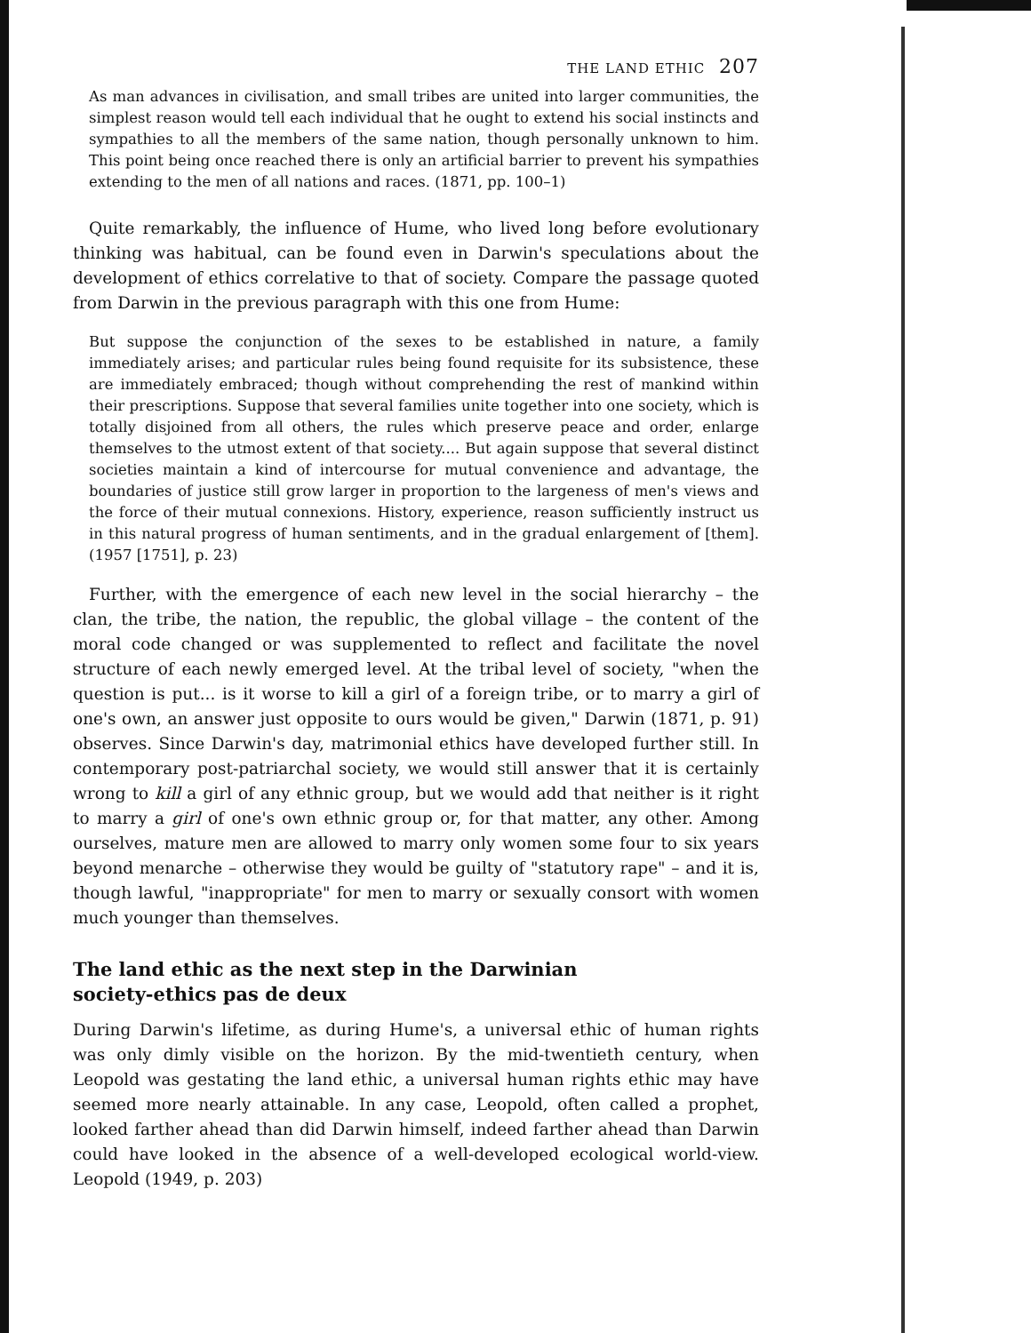THE LAND ETHIC 207
As man advances in civilisation, and small tribes are united into larger communities, the simplest reason would tell each individual that he ought to extend his social instincts and sympathies to all the members of the same nation, though personally unknown to him. This point being once reached there is only an artificial barrier to prevent his sympathies extending to the men of all nations and races. (1871, pp. 100–1)
Quite remarkably, the influence of Hume, who lived long before evolutionary thinking was habitual, can be found even in Darwin's speculations about the development of ethics correlative to that of society. Compare the passage quoted from Darwin in the previous paragraph with this one from Hume:
But suppose the conjunction of the sexes to be established in nature, a family immediately arises; and particular rules being found requisite for its subsistence, these are immediately embraced; though without comprehending the rest of mankind within their prescriptions. Suppose that several families unite together into one society, which is totally disjoined from all others, the rules which preserve peace and order, enlarge themselves to the utmost extent of that society.... But again suppose that several distinct societies maintain a kind of intercourse for mutual convenience and advantage, the boundaries of justice still grow larger in proportion to the largeness of men's views and the force of their mutual connexions. History, experience, reason sufficiently instruct us in this natural progress of human sentiments, and in the gradual enlargement of [them]. (1957 [1751], p. 23)
Further, with the emergence of each new level in the social hierarchy – the clan, the tribe, the nation, the republic, the global village – the content of the moral code changed or was supplemented to reflect and facilitate the novel structure of each newly emerged level. At the tribal level of society, "when the question is put... is it worse to kill a girl of a foreign tribe, or to marry a girl of one's own, an answer just opposite to ours would be given," Darwin (1871, p. 91) observes. Since Darwin's day, matrimonial ethics have developed further still. In contemporary post-patriarchal society, we would still answer that it is certainly wrong to kill a girl of any ethnic group, but we would add that neither is it right to marry a girl of one's own ethnic group or, for that matter, any other. Among ourselves, mature men are allowed to marry only women some four to six years beyond menarche – otherwise they would be guilty of "statutory rape" – and it is, though lawful, "inappropriate" for men to marry or sexually consort with women much younger than themselves.
The land ethic as the next step in the Darwinian
society-ethics pas de deux
During Darwin's lifetime, as during Hume's, a universal ethic of human rights was only dimly visible on the horizon. By the mid-twentieth century, when Leopold was gestating the land ethic, a universal human rights ethic may have seemed more nearly attainable. In any case, Leopold, often called a prophet, looked farther ahead than did Darwin himself, indeed farther ahead than Darwin could have looked in the absence of a well-developed ecological world-view. Leopold (1949, p. 203)